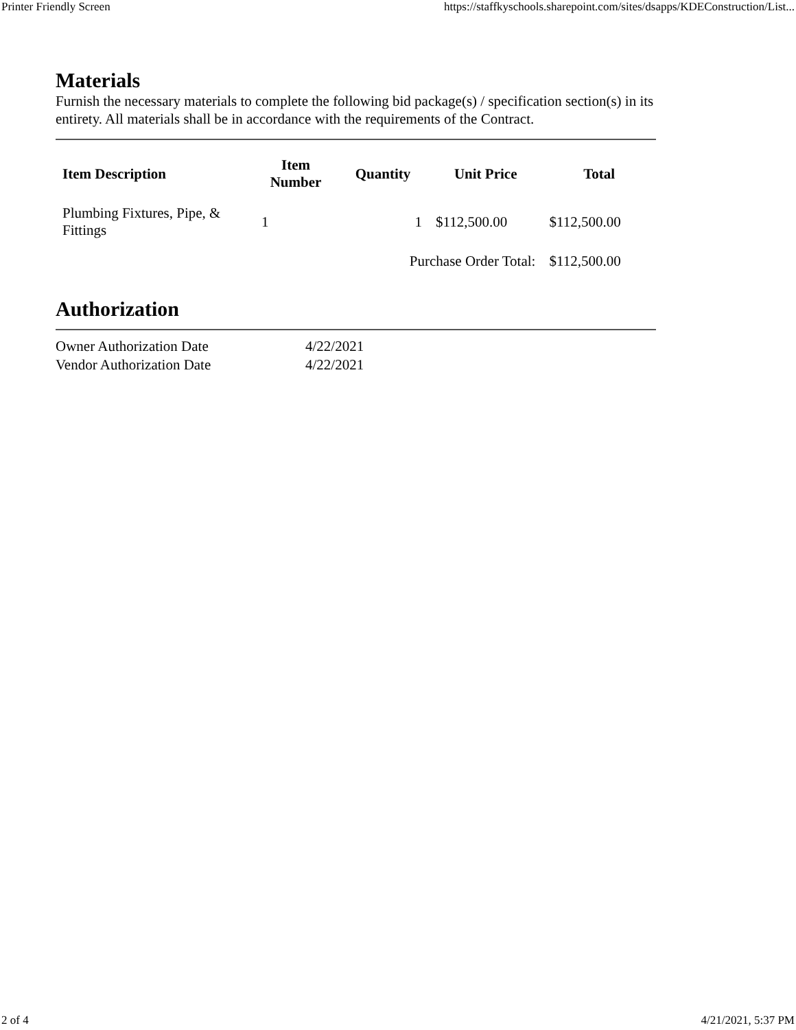Printer Friendly Screen https://staffkyschools.sharepoint.com/sites/dsapps/KDEConstruction/List...
Materials
Furnish the necessary materials to complete the following bid package(s) / specification section(s) in its entirety. All materials shall be in accordance with the requirements of the Contract.
| Item Description | Item Number | Quantity | Unit Price | Total |
| --- | --- | --- | --- | --- |
| Plumbing Fixtures, Pipe, & Fittings | 1 | 1 | $112,500.00 | $112,500.00 |
| | | Purchase Order Total: | | $112,500.00 |
Authorization
| Owner Authorization Date | 4/22/2021 |
| Vendor Authorization Date | 4/22/2021 |
2 of 4 4/21/2021, 5:37 PM